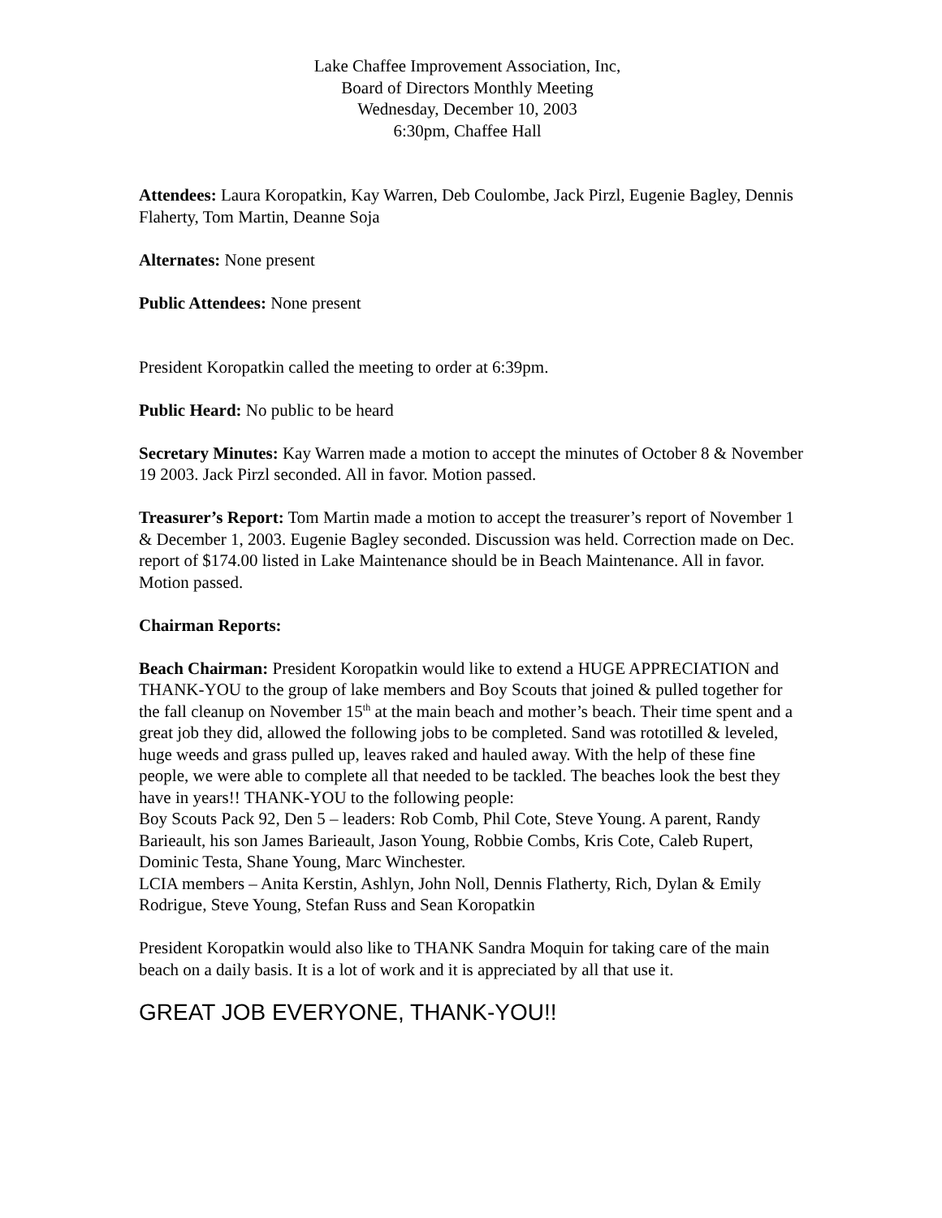Lake Chaffee Improvement Association, Inc,
Board of Directors Monthly Meeting
Wednesday, December 10, 2003
6:30pm, Chaffee Hall
Attendees: Laura Koropatkin, Kay Warren, Deb Coulombe, Jack Pirzl, Eugenie Bagley, Dennis Flaherty, Tom Martin, Deanne Soja
Alternates: None present
Public Attendees: None present
President Koropatkin called the meeting to order at 6:39pm.
Public Heard: No public to be heard
Secretary Minutes: Kay Warren made a motion to accept the minutes of October 8 & November 19 2003. Jack Pirzl seconded. All in favor. Motion passed.
Treasurer’s Report: Tom Martin made a motion to accept the treasurer’s report of November 1 & December 1, 2003. Eugenie Bagley seconded. Discussion was held. Correction made on Dec. report of $174.00 listed in Lake Maintenance should be in Beach Maintenance. All in favor. Motion passed.
Chairman Reports:
Beach Chairman: President Koropatkin would like to extend a HUGE APPRECIATION and THANK-YOU to the group of lake members and Boy Scouts that joined & pulled together for the fall cleanup on November 15<sup>th</sup> at the main beach and mother’s beach. Their time spent and a great job they did, allowed the following jobs to be completed. Sand was rototilled & leveled, huge weeds and grass pulled up, leaves raked and hauled away. With the help of these fine people, we were able to complete all that needed to be tackled. The beaches look the best they have in years!! THANK-YOU to the following people:
Boy Scouts Pack 92, Den 5 – leaders: Rob Comb, Phil Cote, Steve Young. A parent, Randy Barieault, his son James Barieault, Jason Young, Robbie Combs, Kris Cote, Caleb Rupert, Dominic Testa, Shane Young, Marc Winchester.
LCIA members – Anita Kerstin, Ashlyn, John Noll, Dennis Flatherty, Rich, Dylan & Emily Rodrigue, Steve Young, Stefan Russ and Sean Koropatkin
President Koropatkin would also like to THANK Sandra Moquin for taking care of the main beach on a daily basis. It is a lot of work and it is appreciated by all that use it.
GREAT JOB EVERYONE, THANK-YOU!!